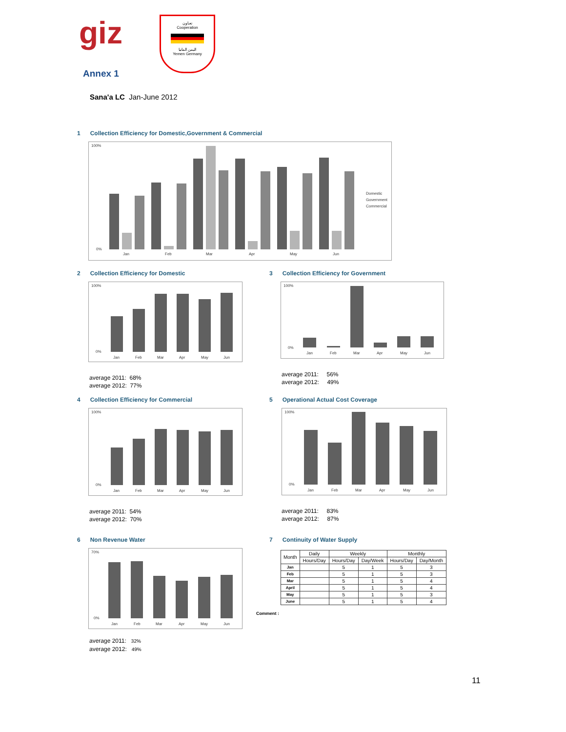giz
تعـاون
Cooperation
اليمن المانيا
Yemen Germany
Annex 1
Sana'a LC Jan-June 2012
1 Collection Efficiency for Domestic,Government & Commercial
100%
0%
Jan
Feb
Mar
Apr
May
Jun
Domestic
Government
Commercial
2 Collection Efficiency for Domestic
100%
0%
Jan
Feb
Mar
Apr
May
Jun
average 2011: 68%
average 2012: 77%
3 Collection Efficiency for Government
100%
0%
Jan
Feb
Mar
Apr
May
Jun
average 2011: 56%
average 2012: 49%
4 Collection Efficiency for Commercial
100%
0%
Jan
Feb
Mar
Apr
May
Jun
average 2011: 54%
average 2012: 70%
5 Operational Actual Cost Coverage
100%
0%
Jan
Feb
Mar
Apr
May
Jun
average 2011: 83%
average 2012: 87%
6 Non Revenue Water
70%
0%
Jan
Feb
Mar
Apr
May
Jun
average 2011: 32%
average 2012: 49%
7 Continuity of Water Supply
| Month | Daily | Weekly | | Monthly | |
| --- | --- | --- | --- | --- | --- |
| | Hours/Day | Hours/Day | Day/Week | Hours/Day | Day/Month |
| Jan | | 5 | 1 | 5 | 3 |
| Feb | | 5 | 1 | 5 | 3 |
| Mar | | 5 | 1 | 5 | 4 |
| April | | 5 | 1 | 5 | 4 |
| May | | 5 | 1 | 5 | 3 |
| June | | 5 | 1 | 5 | 4 |
Comment :
11